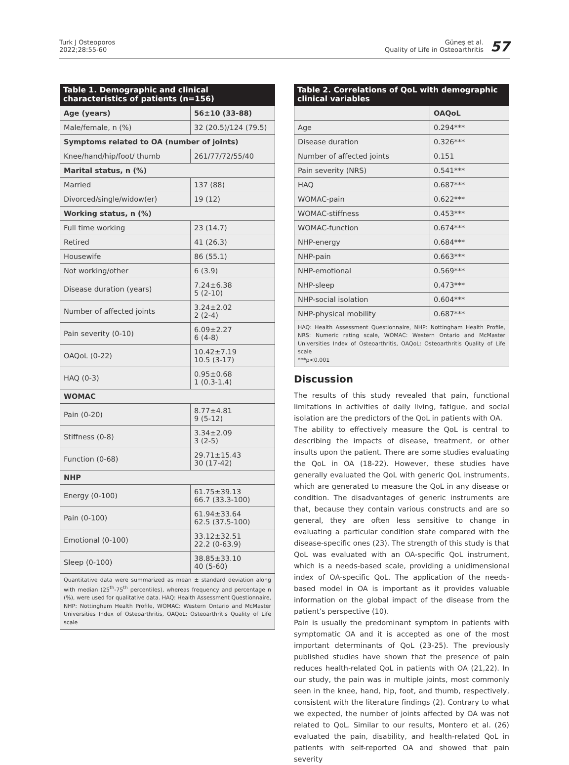Turk J Osteoporos
2022;28:55-60
Güneş et al.
Quality of Life in Osteoarthritis
57
Table 1. Demographic and clinical characteristics of patients (n=156)
| Age (years) | 56±10 (33-88) |
| Male/female, n (%) | 32 (20.5)/124 (79.5) |
| Symptoms related to OA (number of joints) | |
| Knee/hand/hip/foot/ thumb | 261/77/72/55/40 |
| Marital status, n (%) | |
| Married | 137 (88) |
| Divorced/single/widow(er) | 19 (12) |
| Working status, n (%) | |
| Full time working | 23 (14.7) |
| Retired | 41 (26.3) |
| Housewife | 86 (55.1) |
| Not working/other | 6 (3.9) |
| Disease duration (years) | 7.24±6.38 5 (2-10) |
| Number of affected joints | 3.24±2.02 2 (2-4) |
| Pain severity (0-10) | 6.09±2.27 6 (4-8) |
| OAQoL (0-22) | 10.42±7.19 10.5 (3-17) |
| HAQ (0-3) | 0.95±0.68 1 (0.3-1.4) |
| WOMAC | |
| Pain (0-20) | 8.77±4.81 9 (5-12) |
| Stiffness (0-8) | 3.34±2.09 3 (2-5) |
| Function (0-68) | 29.71±15.43 30 (17-42) |
| NHP | |
| Energy (0-100) | 61.75±39.13 66.7 (33.3-100) |
| Pain (0-100) | 61.94±33.64 62.5 (37.5-100) |
| Emotional (0-100) | 33.12±32.51 22.2 (0-63.9) |
| Sleep (0-100) | 38.85±33.10 40 (5-60) |
Quantitative data were summarized as mean ± standard deviation along with median (25<sup>th</sup>-75<sup>th</sup> percentiles), whereas frequency and percentage n (%), were used for qualitative data. HAQ: Health Assessment Questionnaire, NHP: Nottingham Health Profile, WOMAC: Western Ontario and McMaster Universities Index of Osteoarthritis, OAQoL: Osteoarthritis Quality of Life scale
Table 2. Correlations of QoL with demographic clinical variables
| | OAQoL |
| --- | --- |
| Age | 0.294*** |
| Disease duration | 0.326*** |
| Number of affected joints | 0.151 |
| Pain severity (NRS) | 0.541*** |
| HAQ | 0.687*** |
| WOMAC-pain | 0.622*** |
| WOMAC-stiffness | 0.453*** |
| WOMAC-function | 0.674*** |
| NHP-energy | 0.684*** |
| NHP-pain | 0.663*** |
| NHP-emotional | 0.569*** |
| NHP-sleep | 0.473*** |
| NHP-social isolation | 0.604*** |
| NHP-physical mobility | 0.687*** |
HAQ: Health Assessment Questionnaire, NHP: Nottingham Health Profile, NRS: Numeric rating scale, WOMAC: Western Ontario and McMaster Universities Index of Osteoarthritis, OAQoL: Osteoarthritis Quality of Life scale
***p<0.001
Discussion
The results of this study revealed that pain, functional limitations in activities of daily living, fatigue, and social isolation are the predictors of the QoL in patients with OA.
The ability to effectively measure the QoL is central to describing the impacts of disease, treatment, or other insults upon the patient. There are some studies evaluating the QoL in OA (18-22). However, these studies have generally evaluated the QoL with generic QoL instruments, which are generated to measure the QoL in any disease or condition. The disadvantages of generic instruments are that, because they contain various constructs and are so general, they are often less sensitive to change in evaluating a particular condition state compared with the disease-specific ones (23). The strength of this study is that QoL was evaluated with an OA-specific QoL instrument, which is a needs-based scale, providing a unidimensional index of OA-specific QoL. The application of the needs-based model in OA is important as it provides valuable information on the global impact of the disease from the patient’s perspective (10).
Pain is usually the predominant symptom in patients with symptomatic OA and it is accepted as one of the most important determinants of QoL (23-25). The previously published studies have shown that the presence of pain reduces health-related QoL in patients with OA (21,22). In our study, the pain was in multiple joints, most commonly seen in the knee, hand, hip, foot, and thumb, respectively, consistent with the literature findings (2). Contrary to what we expected, the number of joints affected by OA was not related to QoL. Similar to our results, Montero et al. (26) evaluated the pain, disability, and health-related QoL in patients with self-reported OA and showed that pain severity